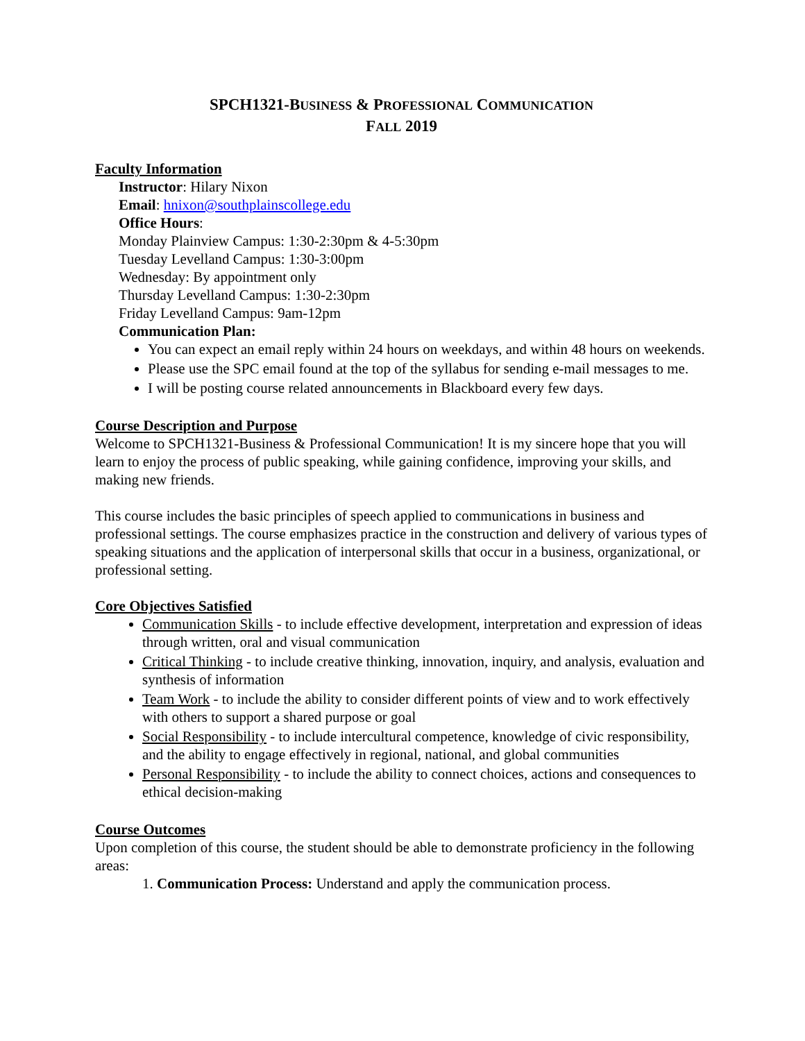SPCH1321-BUSINESS & PROFESSIONAL COMMUNICATION
FALL 2019
Faculty Information
Instructor: Hilary Nixon
Email: hnixon@southplainscollege.edu
Office Hours:
Monday Plainview Campus: 1:30-2:30pm & 4-5:30pm
Tuesday Levelland Campus: 1:30-3:00pm
Wednesday: By appointment only
Thursday Levelland Campus: 1:30-2:30pm
Friday Levelland Campus: 9am-12pm
Communication Plan:
You can expect an email reply within 24 hours on weekdays, and within 48 hours on weekends.
Please use the SPC email found at the top of the syllabus for sending e-mail messages to me.
I will be posting course related announcements in Blackboard every few days.
Course Description and Purpose
Welcome to SPCH1321-Business & Professional Communication! It is my sincere hope that you will learn to enjoy the process of public speaking, while gaining confidence, improving your skills, and making new friends.
This course includes the basic principles of speech applied to communications in business and professional settings. The course emphasizes practice in the construction and delivery of various types of speaking situations and the application of interpersonal skills that occur in a business, organizational, or professional setting.
Core Objectives Satisfied
Communication Skills - to include effective development, interpretation and expression of ideas through written, oral and visual communication
Critical Thinking - to include creative thinking, innovation, inquiry, and analysis, evaluation and synthesis of information
Team Work - to include the ability to consider different points of view and to work effectively with others to support a shared purpose or goal
Social Responsibility - to include intercultural competence, knowledge of civic responsibility, and the ability to engage effectively in regional, national, and global communities
Personal Responsibility - to include the ability to connect choices, actions and consequences to ethical decision-making
Course Outcomes
Upon completion of this course, the student should be able to demonstrate proficiency in the following areas:
1. Communication Process: Understand and apply the communication process.